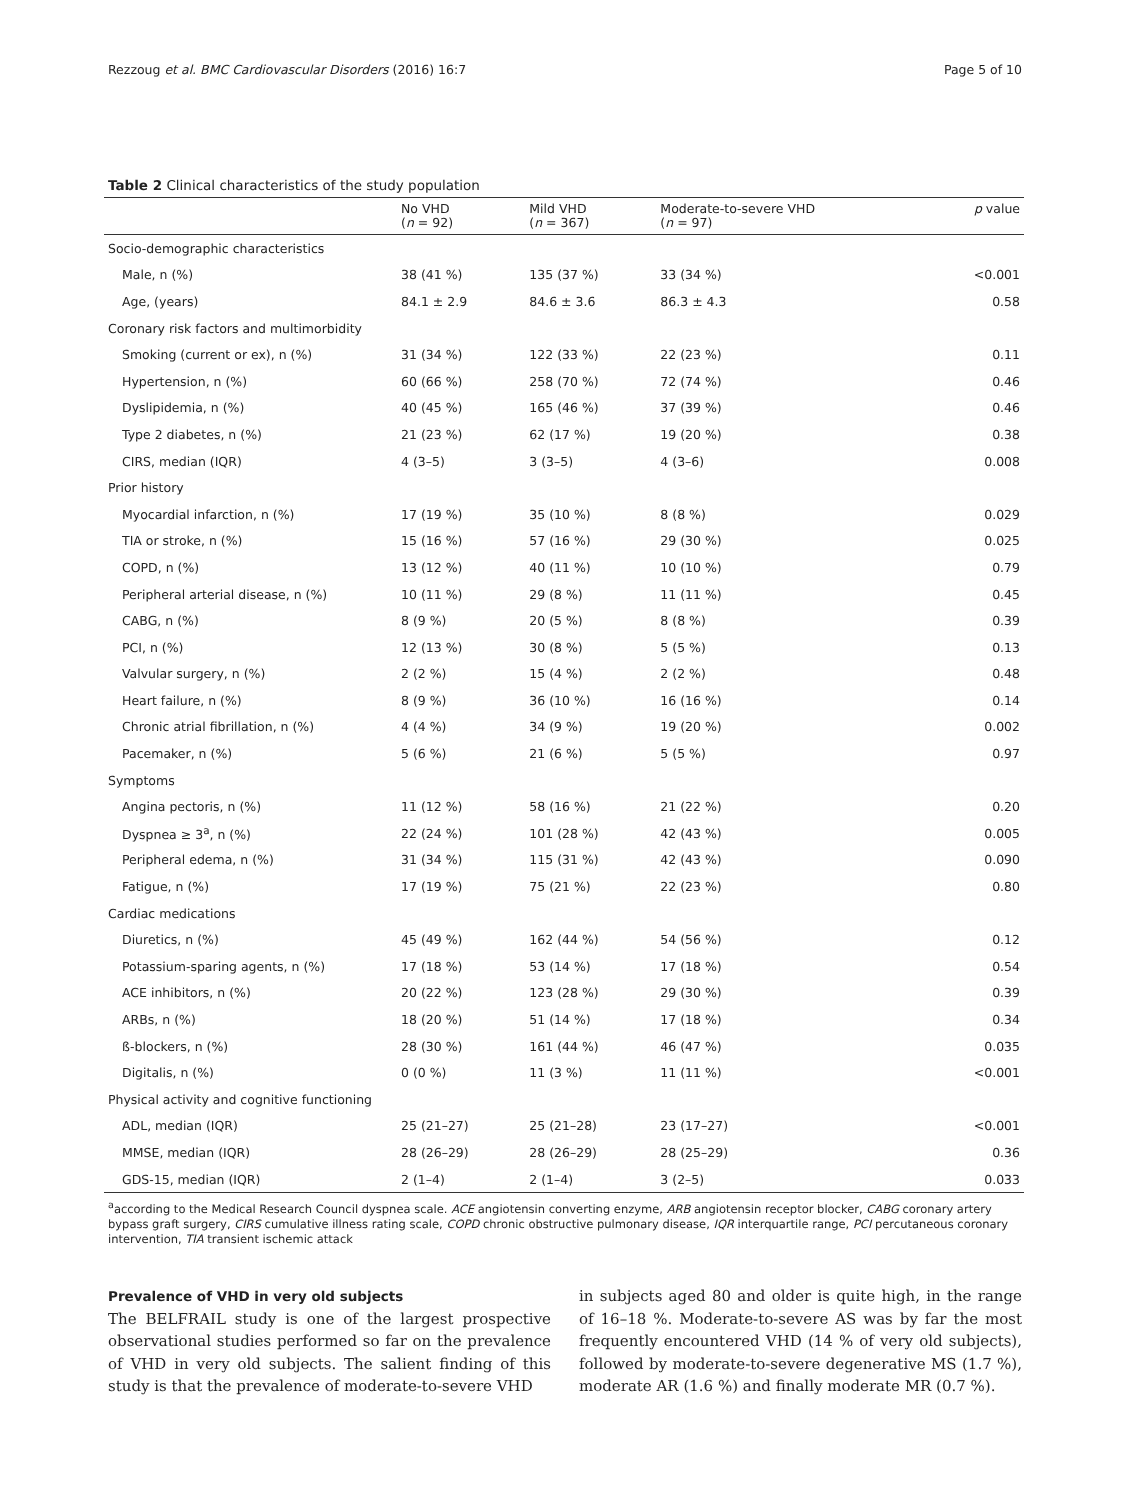Rezzoug et al. BMC Cardiovascular Disorders (2016) 16:7 Page 5 of 10
Table 2 Clinical characteristics of the study population
| | No VHD ( n = 92) | Mild VHD ( n = 367) | Moderate-to-severe VHD ( n = 97) | p value |
| --- | --- | --- | --- | --- |
| Socio-demographic characteristics | | | | |
| Male, n (%) | 38 (41 %) | 135 (37 %) | 33 (34 %) | <0.001 |
| Age, (years) | 84.1 ± 2.9 | 84.6 ± 3.6 | 86.3 ± 4.3 | 0.58 |
| Coronary risk factors and multimorbidity | | | | |
| Smoking (current or ex), n (%) | 31 (34 %) | 122 (33 %) | 22 (23 %) | 0.11 |
| Hypertension, n (%) | 60 (66 %) | 258 (70 %) | 72 (74 %) | 0.46 |
| Dyslipidemia, n (%) | 40 (45 %) | 165 (46 %) | 37 (39 %) | 0.46 |
| Type 2 diabetes, n (%) | 21 (23 %) | 62 (17 %) | 19 (20 %) | 0.38 |
| CIRS, median (IQR) | 4 (3–5) | 3 (3–5) | 4 (3–6) | 0.008 |
| Prior history | | | | |
| Myocardial infarction, n (%) | 17 (19 %) | 35 (10 %) | 8 (8 %) | 0.029 |
| TIA or stroke, n (%) | 15 (16 %) | 57 (16 %) | 29 (30 %) | 0.025 |
| COPD, n (%) | 13 (12 %) | 40 (11 %) | 10 (10 %) | 0.79 |
| Peripheral arterial disease, n (%) | 10 (11 %) | 29 (8 %) | 11 (11 %) | 0.45 |
| CABG, n (%) | 8 (9 %) | 20 (5 %) | 8 (8 %) | 0.39 |
| PCI, n (%) | 12 (13 %) | 30 (8 %) | 5 (5 %) | 0.13 |
| Valvular surgery, n (%) | 2 (2 %) | 15 (4 %) | 2 (2 %) | 0.48 |
| Heart failure, n (%) | 8 (9 %) | 36 (10 %) | 16 (16 %) | 0.14 |
| Chronic atrial fibrillation, n (%) | 4 (4 %) | 34 (9 %) | 19 (20 %) | 0.002 |
| Pacemaker, n (%) | 5 (6 %) | 21 (6 %) | 5 (5 %) | 0.97 |
| Symptoms | | | | |
| Angina pectoris, n (%) | 11 (12 %) | 58 (16 %) | 21 (22 %) | 0.20 |
| Dyspnea ≥ 3<sup>a</sup>, n (%) | 22 (24 %) | 101 (28 %) | 42 (43 %) | 0.005 |
| Peripheral edema, n (%) | 31 (34 %) | 115 (31 %) | 42 (43 %) | 0.090 |
| Fatigue, n (%) | 17 (19 %) | 75 (21 %) | 22 (23 %) | 0.80 |
| Cardiac medications | | | | |
| Diuretics, n (%) | 45 (49 %) | 162 (44 %) | 54 (56 %) | 0.12 |
| Potassium-sparing agents, n (%) | 17 (18 %) | 53 (14 %) | 17 (18 %) | 0.54 |
| ACE inhibitors, n (%) | 20 (22 %) | 123 (28 %) | 29 (30 %) | 0.39 |
| ARBs, n (%) | 18 (20 %) | 51 (14 %) | 17 (18 %) | 0.34 |
| ß-blockers, n (%) | 28 (30 %) | 161 (44 %) | 46 (47 %) | 0.035 |
| Digitalis, n (%) | 0 (0 %) | 11 (3 %) | 11 (11 %) | <0.001 |
| Physical activity and cognitive functioning | | | | |
| ADL, median (IQR) | 25 (21–27) | 25 (21–28) | 23 (17–27) | <0.001 |
| MMSE, median (IQR) | 28 (26–29) | 28 (26–29) | 28 (25–29) | 0.36 |
| GDS-15, median (IQR) | 2 (1–4) | 2 (1–4) | 3 (2–5) | 0.033 |
<sup>a</sup> according to the Medical Research Council dyspnea scale. ACE angiotensin converting enzyme, ARB angiotensin receptor blocker, CABG coronary artery bypass graft surgery, CIRS cumulative illness rating scale, COPD chronic obstructive pulmonary disease, IQR interquartile range, PCI percutaneous coronary intervention, TIA transient ischemic attack
Prevalence of VHD in very old subjects
The BELFRAIL study is one of the largest prospective observational studies performed so far on the prevalence of VHD in very old subjects. The salient finding of this study is that the prevalence of moderate-to-severe VHD
in subjects aged 80 and older is quite high, in the range of 16–18 %. Moderate-to-severe AS was by far the most frequently encountered VHD (14 % of very old subjects), followed by moderate-to-severe degenerative MS (1.7 %), moderate AR (1.6 %) and finally moderate MR (0.7 %).